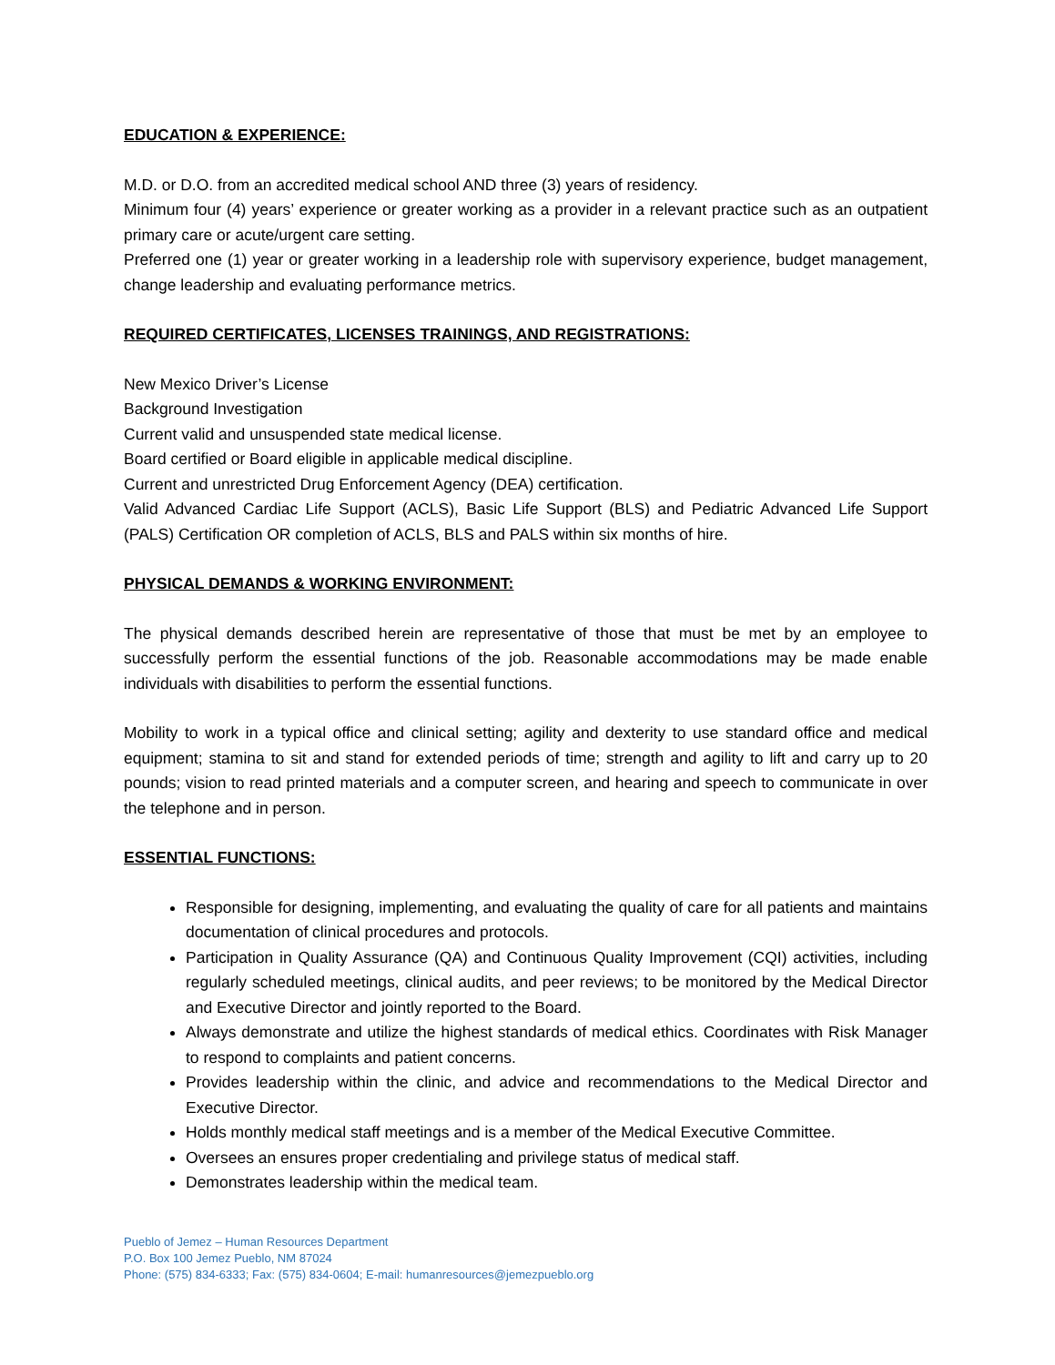EDUCATION & EXPERIENCE:
M.D. or D.O. from an accredited medical school AND three (3) years of residency.
Minimum four (4) years’ experience or greater working as a provider in a relevant practice such as an outpatient primary care or acute/urgent care setting.
Preferred one (1) year or greater working in a leadership role with supervisory experience, budget management, change leadership and evaluating performance metrics.
REQUIRED CERTIFICATES, LICENSES TRAININGS, AND REGISTRATIONS:
New Mexico Driver’s License
Background Investigation
Current valid and unsuspended state medical license.
Board certified or Board eligible in applicable medical discipline.
Current and unrestricted Drug Enforcement Agency (DEA) certification.
Valid Advanced Cardiac Life Support (ACLS), Basic Life Support (BLS) and Pediatric Advanced Life Support (PALS) Certification OR completion of ACLS, BLS and PALS within six months of hire.
PHYSICAL DEMANDS & WORKING ENVIRONMENT:
The physical demands described herein are representative of those that must be met by an employee to successfully perform the essential functions of the job. Reasonable accommodations may be made enable individuals with disabilities to perform the essential functions.
Mobility to work in a typical office and clinical setting; agility and dexterity to use standard office and medical equipment; stamina to sit and stand for extended periods of time; strength and agility to lift and carry up to 20 pounds; vision to read printed materials and a computer screen, and hearing and speech to communicate in over the telephone and in person.
ESSENTIAL FUNCTIONS:
Responsible for designing, implementing, and evaluating the quality of care for all patients and maintains documentation of clinical procedures and protocols.
Participation in Quality Assurance (QA) and Continuous Quality Improvement (CQI) activities, including regularly scheduled meetings, clinical audits, and peer reviews; to be monitored by the Medical Director and Executive Director and jointly reported to the Board.
Always demonstrate and utilize the highest standards of medical ethics. Coordinates with Risk Manager to respond to complaints and patient concerns.
Provides leadership within the clinic, and advice and recommendations to the Medical Director and Executive Director.
Holds monthly medical staff meetings and is a member of the Medical Executive Committee.
Oversees an ensures proper credentialing and privilege status of medical staff.
Demonstrates leadership within the medical team.
Pueblo of Jemez – Human Resources Department
P.O. Box 100 Jemez Pueblo, NM 87024
Phone: (575) 834-6333; Fax: (575) 834-0604; E-mail: humanresources@jemezpueblo.org